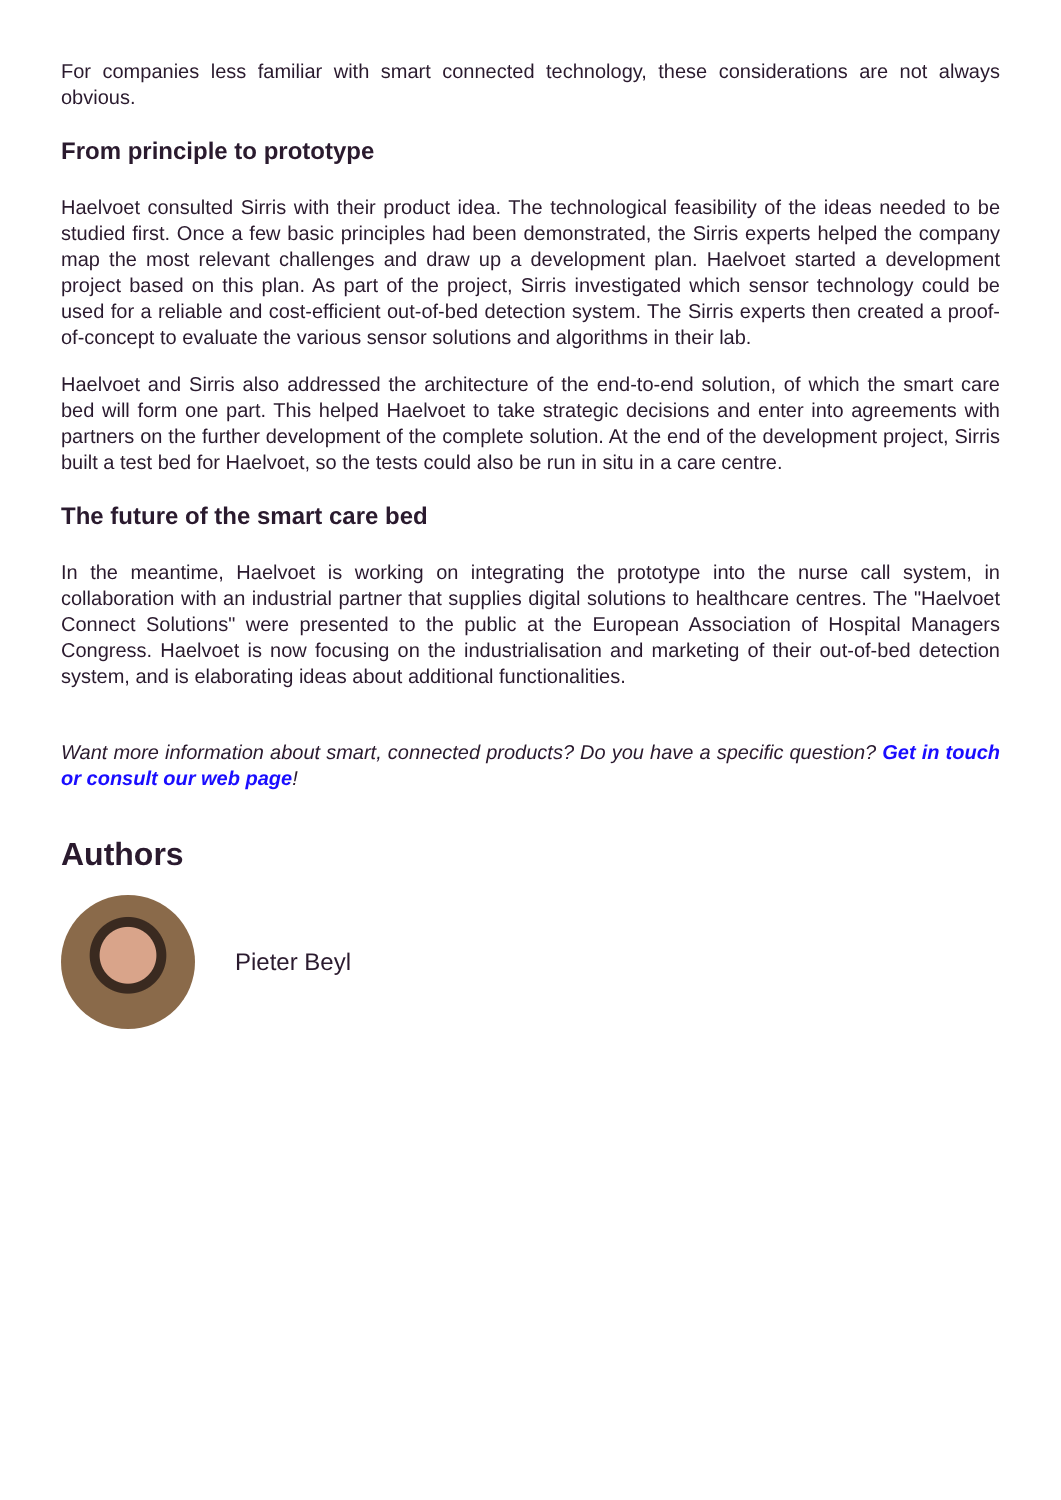For companies less familiar with smart connected technology, these considerations are not always obvious.
From principle to prototype
Haelvoet consulted Sirris with their product idea. The technological feasibility of the ideas needed to be studied first. Once a few basic principles had been demonstrated, the Sirris experts helped the company map the most relevant challenges and draw up a development plan. Haelvoet started a development project based on this plan. As part of the project, Sirris investigated which sensor technology could be used for a reliable and cost-efficient out-of-bed detection system. The Sirris experts then created a proof-of-concept to evaluate the various sensor solutions and algorithms in their lab.
Haelvoet and Sirris also addressed the architecture of the end-to-end solution, of which the smart care bed will form one part. This helped Haelvoet to take strategic decisions and enter into agreements with partners on the further development of the complete solution. At the end of the development project, Sirris built a test bed for Haelvoet, so the tests could also be run in situ in a care centre.
The future of the smart care bed
In the meantime, Haelvoet is working on integrating the prototype into the nurse call system, in collaboration with an industrial partner that supplies digital solutions to healthcare centres. The "Haelvoet Connect Solutions" were presented to the public at the European Association of Hospital Managers Congress. Haelvoet is now focusing on the industrialisation and marketing of their out-of-bed detection system, and is elaborating ideas about additional functionalities.
Want more information about smart, connected products? Do you have a specific question? Get in touch or consult our web page!
Authors
Pieter Beyl